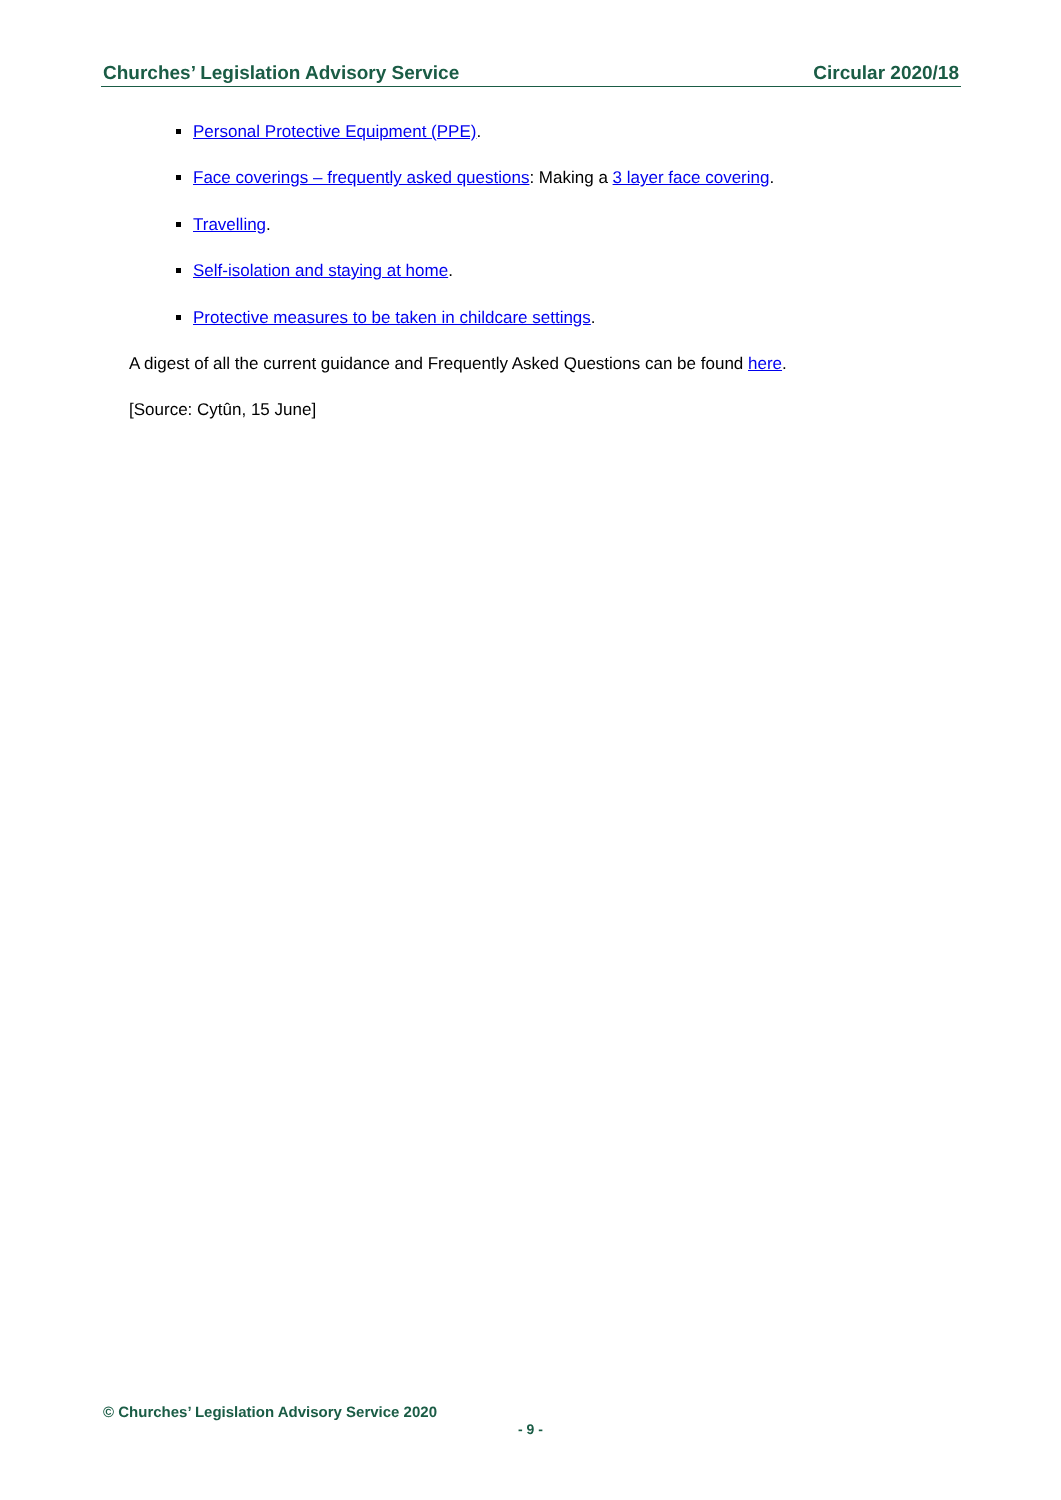Churches’ Legislation Advisory Service Circular 2020/18
Personal Protective Equipment (PPE).
Face coverings – frequently asked questions: Making a 3 layer face covering.
Travelling.
Self-isolation and staying at home.
Protective measures to be taken in childcare settings.
A digest of all the current guidance and Frequently Asked Questions can be found here.
[Source: Cytûn, 15 June]
© Churches’ Legislation Advisory Service 2020
- 9 -